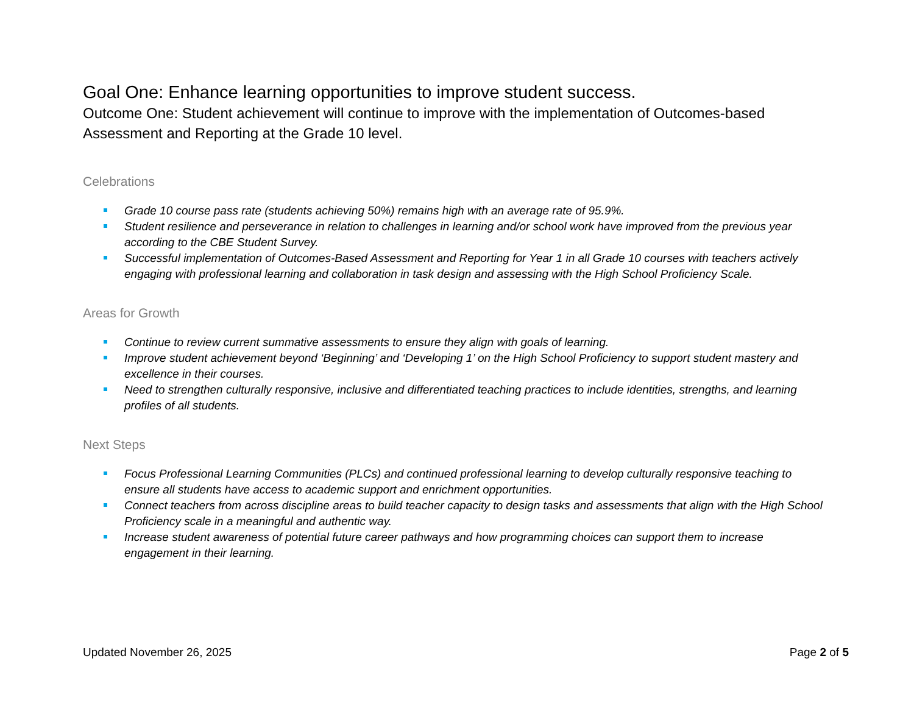Goal One: Enhance learning opportunities to improve student success.
Outcome One: Student achievement will continue to improve with the implementation of Outcomes-based Assessment and Reporting at the Grade 10 level.
Celebrations
Grade 10 course pass rate (students achieving 50%) remains high with an average rate of 95.9%.
Student resilience and perseverance in relation to challenges in learning and/or school work have improved from the previous year according to the CBE Student Survey.
Successful implementation of Outcomes-Based Assessment and Reporting for Year 1 in all Grade 10 courses with teachers actively engaging with professional learning and collaboration in task design and assessing with the High School Proficiency Scale.
Areas for Growth
Continue to review current summative assessments to ensure they align with goals of learning.
Improve student achievement beyond ‘Beginning’ and ‘Developing 1’ on the High School Proficiency to support student mastery and excellence in their courses.
Need to strengthen culturally responsive, inclusive and differentiated teaching practices to include identities, strengths, and learning profiles of all students.
Next Steps
Focus Professional Learning Communities (PLCs) and continued professional learning to develop culturally responsive teaching to ensure all students have access to academic support and enrichment opportunities.
Connect teachers from across discipline areas to build teacher capacity to design tasks and assessments that align with the High School Proficiency scale in a meaningful and authentic way.
Increase student awareness of potential future career pathways and how programming choices can support them to increase engagement in their learning.
Updated November 26, 2025 Page 2 of 5